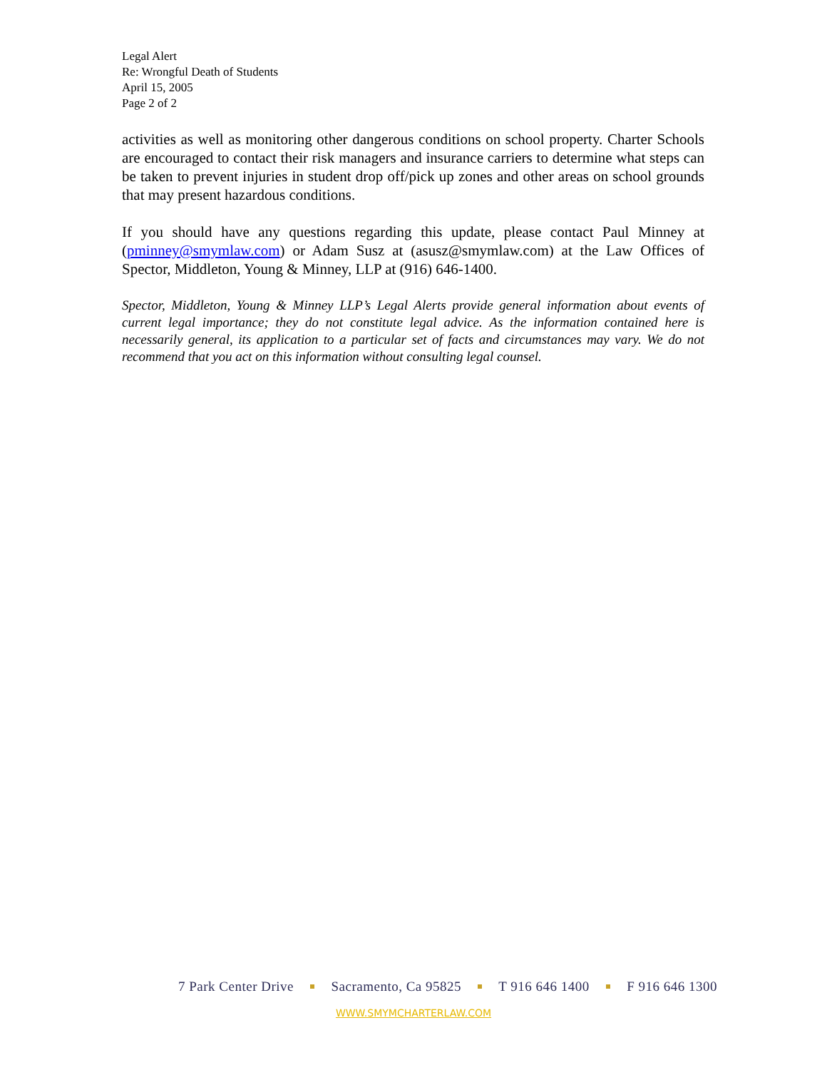Legal Alert
Re: Wrongful Death of Students
April 15, 2005
Page 2 of 2
activities as well as monitoring other dangerous conditions on school property. Charter Schools are encouraged to contact their risk managers and insurance carriers to determine what steps can be taken to prevent injuries in student drop off/pick up zones and other areas on school grounds that may present hazardous conditions.
If you should have any questions regarding this update, please contact Paul Minney at (pminney@smymlaw.com) or Adam Susz at (asusz@smymlaw.com) at the Law Offices of Spector, Middleton, Young & Minney, LLP at (916) 646-1400.
Spector, Middleton, Young & Minney LLP’s Legal Alerts provide general information about events of current legal importance; they do not constitute legal advice. As the information contained here is necessarily general, its application to a particular set of facts and circumstances may vary. We do not recommend that you act on this information without consulting legal counsel.
7 Park Center Drive Sacramento, Ca 95825 T 916 646 1400 F 916 646 1300
WWW.SMYMCHARTERLAW.COM